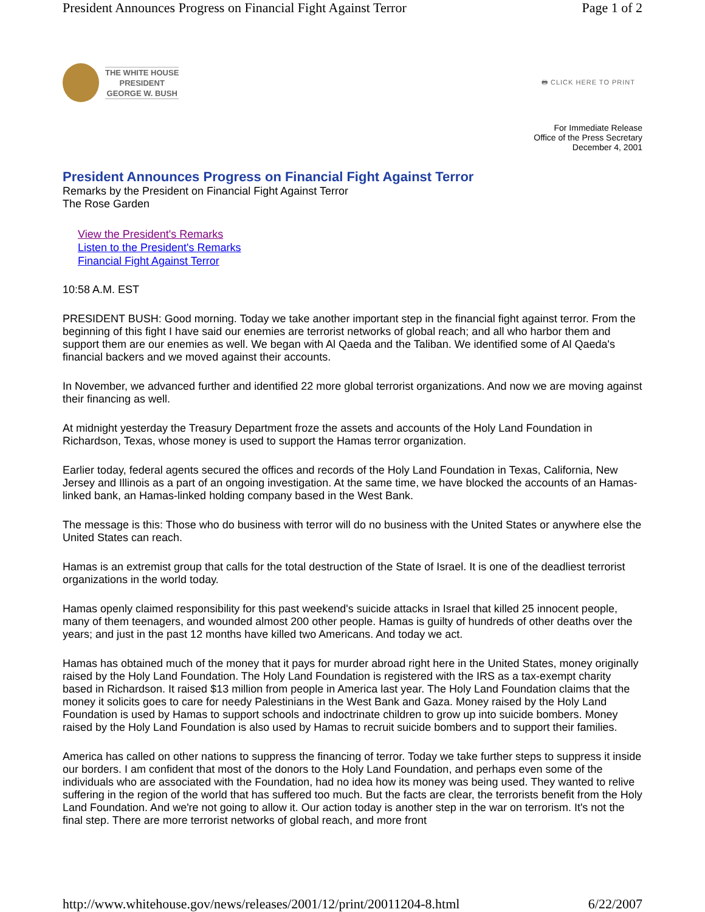President Announces Progress on Financial Fight Against Terror Page 1 of 2
THE WHITE HOUSE
PRESIDENT
GEORGE W. BUSH
🖶 CLICK HERE TO PRINT
For Immediate Release
Office of the Press Secretary
December 4, 2001
President Announces Progress on Financial Fight Against Terror
Remarks by the President on Financial Fight Against Terror
The Rose Garden
View the President's Remarks
Listen to the President's Remarks
Financial Fight Against Terror
10:58 A.M. EST
PRESIDENT BUSH: Good morning. Today we take another important step in the financial fight against terror. From the beginning of this fight I have said our enemies are terrorist networks of global reach; and all who harbor them and support them are our enemies as well. We began with Al Qaeda and the Taliban. We identified some of Al Qaeda's financial backers and we moved against their accounts.
In November, we advanced further and identified 22 more global terrorist organizations. And now we are moving against their financing as well.
At midnight yesterday the Treasury Department froze the assets and accounts of the Holy Land Foundation in Richardson, Texas, whose money is used to support the Hamas terror organization.
Earlier today, federal agents secured the offices and records of the Holy Land Foundation in Texas, California, New Jersey and Illinois as a part of an ongoing investigation. At the same time, we have blocked the accounts of an Hamas-linked bank, an Hamas-linked holding company based in the West Bank.
The message is this: Those who do business with terror will do no business with the United States or anywhere else the United States can reach.
Hamas is an extremist group that calls for the total destruction of the State of Israel. It is one of the deadliest terrorist organizations in the world today.
Hamas openly claimed responsibility for this past weekend's suicide attacks in Israel that killed 25 innocent people, many of them teenagers, and wounded almost 200 other people. Hamas is guilty of hundreds of other deaths over the years; and just in the past 12 months have killed two Americans. And today we act.
Hamas has obtained much of the money that it pays for murder abroad right here in the United States, money originally raised by the Holy Land Foundation. The Holy Land Foundation is registered with the IRS as a tax-exempt charity based in Richardson. It raised $13 million from people in America last year. The Holy Land Foundation claims that the money it solicits goes to care for needy Palestinians in the West Bank and Gaza. Money raised by the Holy Land Foundation is used by Hamas to support schools and indoctrinate children to grow up into suicide bombers. Money raised by the Holy Land Foundation is also used by Hamas to recruit suicide bombers and to support their families.
America has called on other nations to suppress the financing of terror. Today we take further steps to suppress it inside our borders. I am confident that most of the donors to the Holy Land Foundation, and perhaps even some of the individuals who are associated with the Foundation, had no idea how its money was being used. They wanted to relive suffering in the region of the world that has suffered too much. But the facts are clear, the terrorists benefit from the Holy Land Foundation. And we're not going to allow it. Our action today is another step in the war on terrorism. It's not the final step. There are more terrorist networks of global reach, and more front
http://www.whitehouse.gov/news/releases/2001/12/print/20011204-8.html 6/22/2007